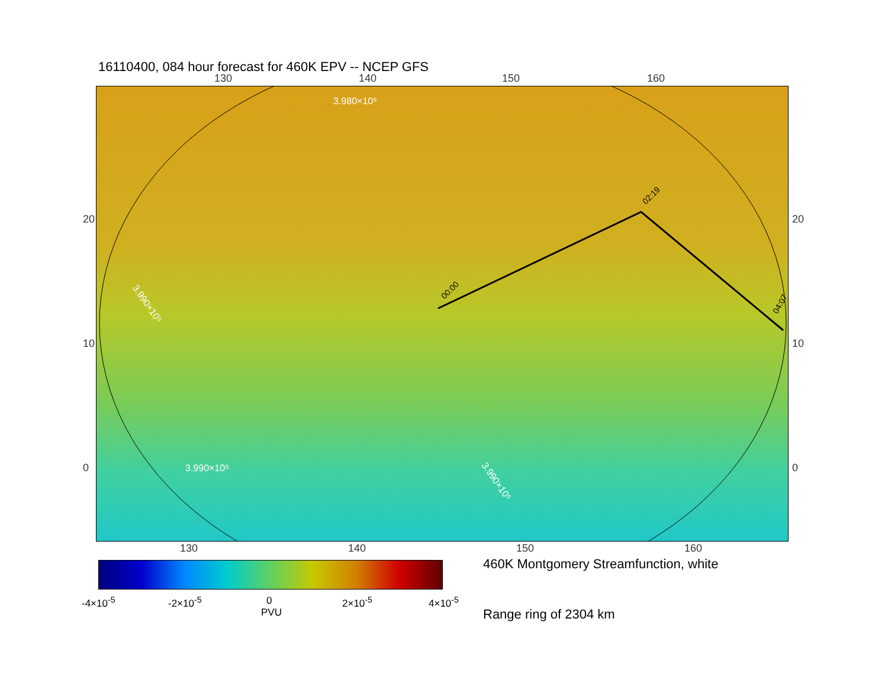16110400, 084 hour forecast for 460K EPV -- NCEP GFS
130 140 150 160
00:00
02:19
04:07
3.980×10⁵
3.990×10⁵
3.990×10⁵
3.990×10⁵
130 140 150 160
20
10
0
20
10
0
-4×10<sup>-5</sup> -2×10<sup>-5</sup> 0 2×10<sup>-5</sup> 4×10<sup>-5</sup>
PVU
460K Montgomery Streamfunction, white
Range ring of 2304 km